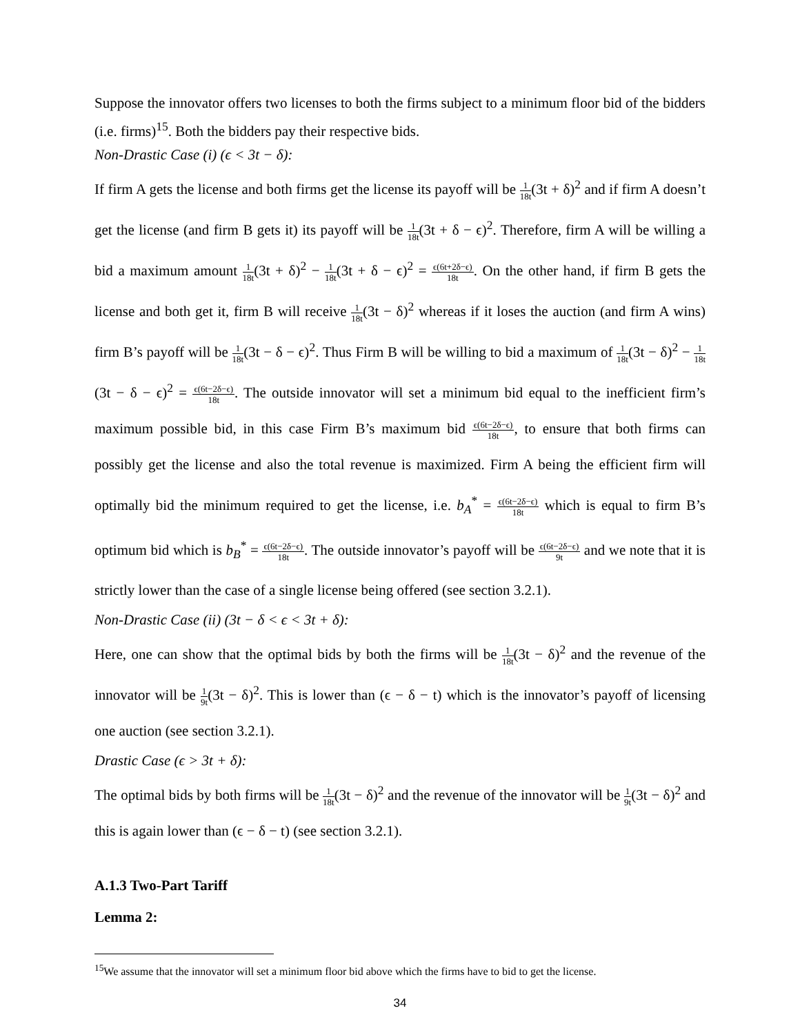Suppose the innovator offers two licenses to both the firms subject to a minimum floor bid of the bidders (i.e. firms)<sup>15</sup>. Both the bidders pay their respective bids.
Non-Drastic Case (i) (ϵ < 3t − δ):
If firm A gets the license and both firms get the license its payoff will be 1 18t(3t + δ)<sup>2</sup> and if firm A doesn’t get the license (and firm B gets it) its payoff will be 1 18t(3t + δ − ϵ)<sup>2</sup>. Therefore, firm A will be willing a bid a maximum amount 1 18t(3t + δ)<sup>2</sup> − 1 18t(3t + δ − ϵ)<sup>2</sup> = ϵ(6t+2δ−ϵ) 18t. On the other hand, if firm B gets the license and both get it, firm B will receive 1 18t(3t − δ)<sup>2</sup> whereas if it loses the auction (and firm A wins) firm B’s payoff will be 1 18t(3t − δ − ϵ)<sup>2</sup>. Thus Firm B will be willing to bid a maximum of 1 18t(3t − δ)<sup>2</sup> − 1 18t(3t − δ − ϵ)<sup>2</sup> = ϵ(6t−2δ−ϵ) 18t. The outside innovator will set a minimum bid equal to the inefficient firm’s maximum possible bid, in this case Firm B’s maximum bid ϵ(6t−2δ−ϵ) 18t, to ensure that both firms can possibly get the license and also the total revenue is maximized. Firm A being the efficient firm will optimally bid the minimum required to get the license, i.e. b<sub>A</sub><sup>*</sup> = ϵ(6t−2δ−ϵ) 18t which is equal to firm B’s optimum bid which is b<sub>B</sub><sup>*</sup> = ϵ(6t−2δ−ϵ) 18t. The outside innovator’s payoff will be ϵ(6t−2δ−ϵ) 9t and we note that it is strictly lower than the case of a single license being offered (see section 3.2.1).
Non-Drastic Case (ii) (3t − δ < ϵ < 3t + δ):
Here, one can show that the optimal bids by both the firms will be 1 18t(3t − δ)<sup>2</sup> and the revenue of the innovator will be 1 9t(3t − δ)<sup>2</sup>. This is lower than (ϵ − δ − t) which is the innovator’s payoff of licensing one auction (see section 3.2.1).
Drastic Case (ϵ > 3t + δ):
The optimal bids by both firms will be 1 18t(3t − δ)<sup>2</sup> and the revenue of the innovator will be 1 9t(3t − δ)<sup>2</sup> and this is again lower than (ϵ − δ − t) (see section 3.2.1).
A.1.3 Two-Part Tariff
Lemma 2:
<sup>15</sup> We assume that the innovator will set a minimum floor bid above which the firms have to bid to get the license.
34